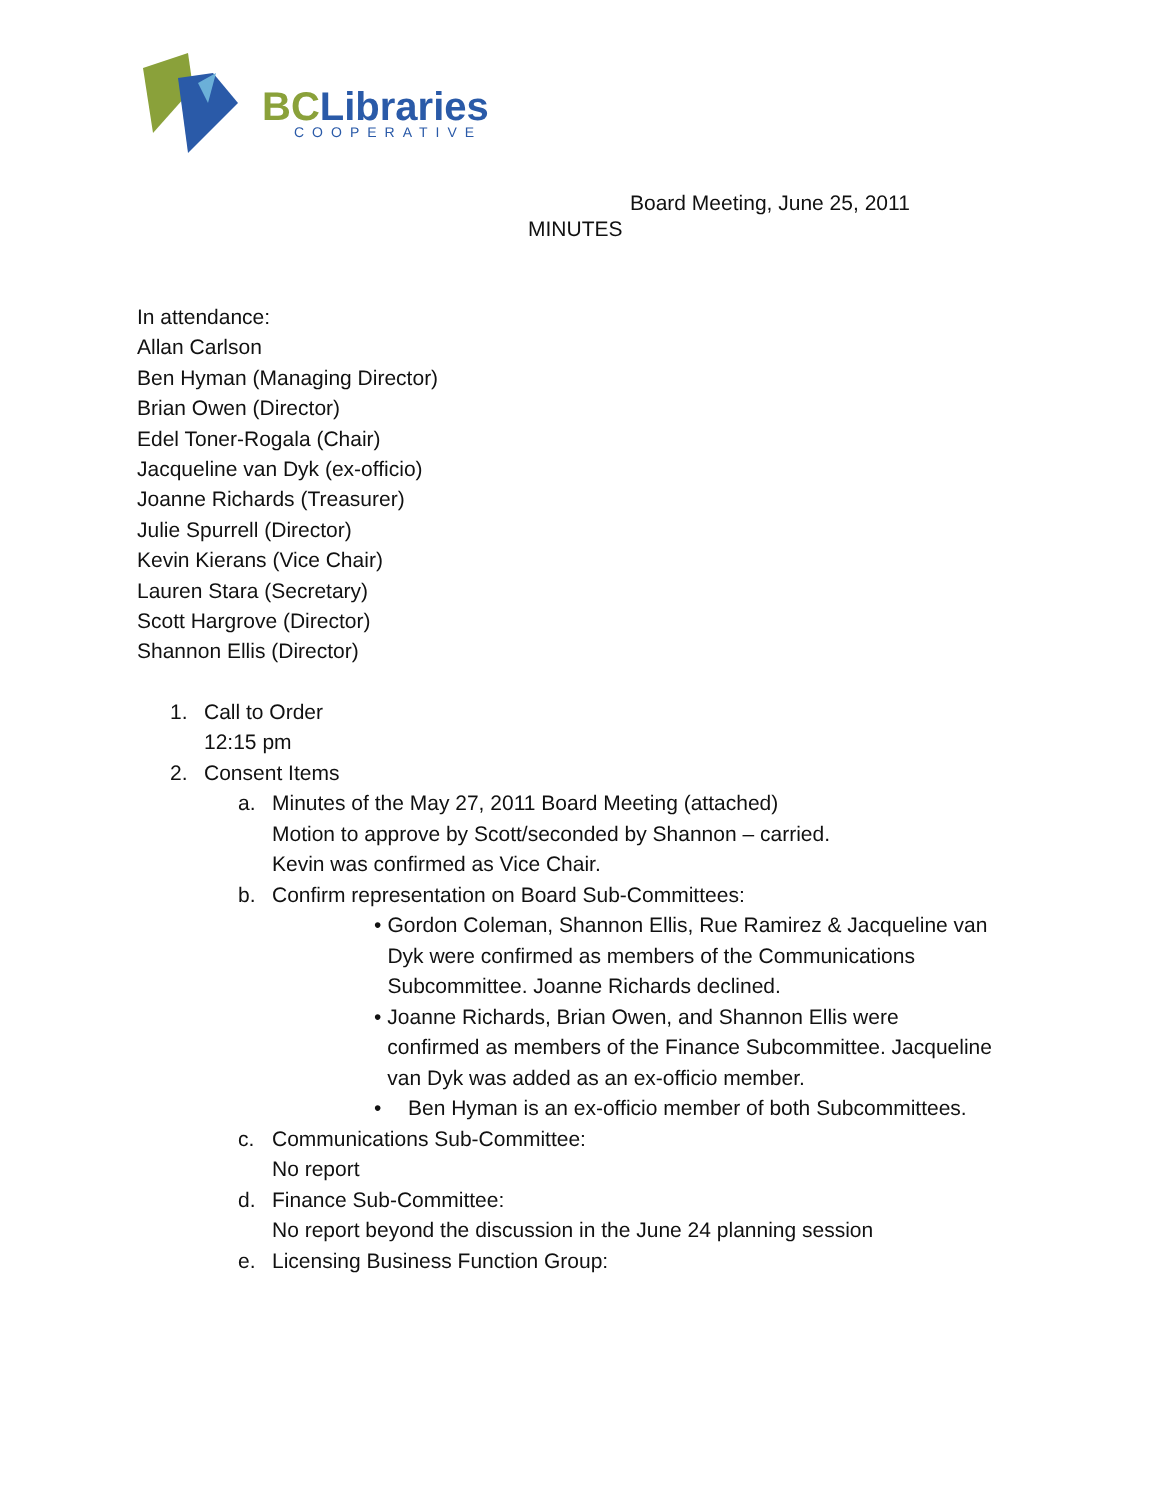BCLibraries
COOPERATIVE
Board Meeting, June 25, 2011
MINUTES
In attendance:
Allan Carlson
Ben Hyman (Managing Director)
Brian Owen (Director)
Edel Toner-Rogala (Chair)
Jacqueline van Dyk (ex-officio)
Joanne Richards (Treasurer)
Julie Spurrell (Director)
Kevin Kierans (Vice Chair)
Lauren Stara (Secretary)
Scott Hargrove (Director)
Shannon Ellis (Director)
1. Call to Order
12:15 pm
2. Consent Items
a. Minutes of the May 27, 2011 Board Meeting (attached)
Motion to approve by Scott/seconded by Shannon – carried.
Kevin was confirmed as Vice Chair.
b. Confirm representation on Board Sub-Committees:
• Gordon Coleman, Shannon Ellis, Rue Ramirez & Jacqueline van Dyk were confirmed as members of the Communications Subcommittee. Joanne Richards declined.
• Joanne Richards, Brian Owen, and Shannon Ellis were confirmed as members of the Finance Subcommittee. Jacqueline van Dyk was added as an ex-officio member.
• Ben Hyman is an ex-officio member of both Subcommittees.
c. Communications Sub-Committee:
No report
d. Finance Sub-Committee:
No report beyond the discussion in the June 24 planning session
e. Licensing Business Function Group: